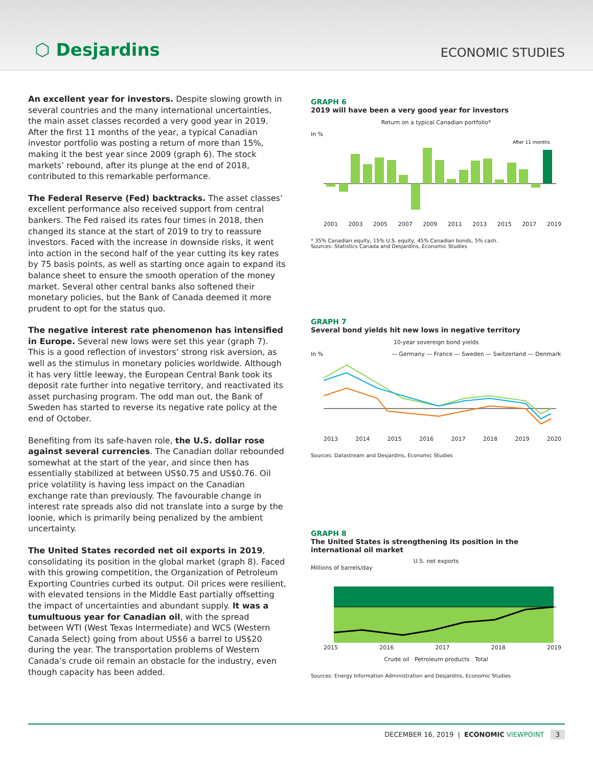⬡ Desjardins
ECONOMIC STUDIES
An excellent year for investors. Despite slowing growth in several countries and the many international uncertainties, the main asset classes recorded a very good year in 2019. After the first 11 months of the year, a typical Canadian investor portfolio was posting a return of more than 15%, making it the best year since 2009 (graph 6). The stock markets’ rebound, after its plunge at the end of 2018, contributed to this remarkable performance.
The Federal Reserve (Fed) backtracks. The asset classes’ excellent performance also received support from central bankers. The Fed raised its rates four times in 2018, then changed its stance at the start of 2019 to try to reassure investors. Faced with the increase in downside risks, it went into action in the second half of the year cutting its key rates by 75 basis points, as well as starting once again to expand its balance sheet to ensure the smooth operation of the money market. Several other central banks also softened their monetary policies, but the Bank of Canada deemed it more prudent to opt for the status quo.
The negative interest rate phenomenon has intensified in Europe. Several new lows were set this year (graph 7). This is a good reflection of investors’ strong risk aversion, as well as the stimulus in monetary policies worldwide. Although it has very little leeway, the European Central Bank took its deposit rate further into negative territory, and reactivated its asset purchasing program. The odd man out, the Bank of Sweden has started to reverse its negative rate policy at the end of October.
Benefiting from its safe-haven role, the U.S. dollar rose against several currencies. The Canadian dollar rebounded somewhat at the start of the year, and since then has essentially stabilized at between US$0.75 and US$0.76. Oil price volatility is having less impact on the Canadian exchange rate than previously. The favourable change in interest rate spreads also did not translate into a surge by the loonie, which is primarily being penalized by the ambient uncertainty.
The United States recorded net oil exports in 2019, consolidating its position in the global market (graph 8). Faced with this growing competition, the Organization of Petroleum Exporting Countries curbed its output. Oil prices were resilient, with elevated tensions in the Middle East partially offsetting the impact of uncertainties and abundant supply. It was a tumultuous year for Canadian oil, with the spread between WTI (West Texas Intermediate) and WCS (Western Canada Select) going from about US$6 a barrel to US$20 during the year. The transportation problems of Western Canada’s crude oil remain an obstacle for the industry, even though capacity has been added.
GRAPH 6
2019 will have been a very good year for investors
Return on a typical Canadian portfolio*
In %
After 11 months
2001 2003 2005 2007 2009 2011 2013 2015 2017 2019
* 35% Canadian equity, 15% U.S. equity, 45% Canadian bonds, 5% cash.
Sources: Statistics Canada and Desjardins, Economic Studies
GRAPH 7
Several bond yields hit new lows in negative territory
10-year sovereign bond yields
In % — Germany — France — Sweden — Switzerland — Denmark
2013 2014 2015 2016 2017 2018 2019 2020
Sources: Datastream and Desjardins, Economic Studies
GRAPH 8
The United States is strengthening its position in the international oil market
U.S. net exports
Millions of barrels/day
2015 2016 2017 2018 2019
Crude oil Petroleum products Total
Sources: Energy Information Administration and Desjardins, Economic Studies
DECEMBER 16, 2019 | ECONOMIC VIEWPOINT 3